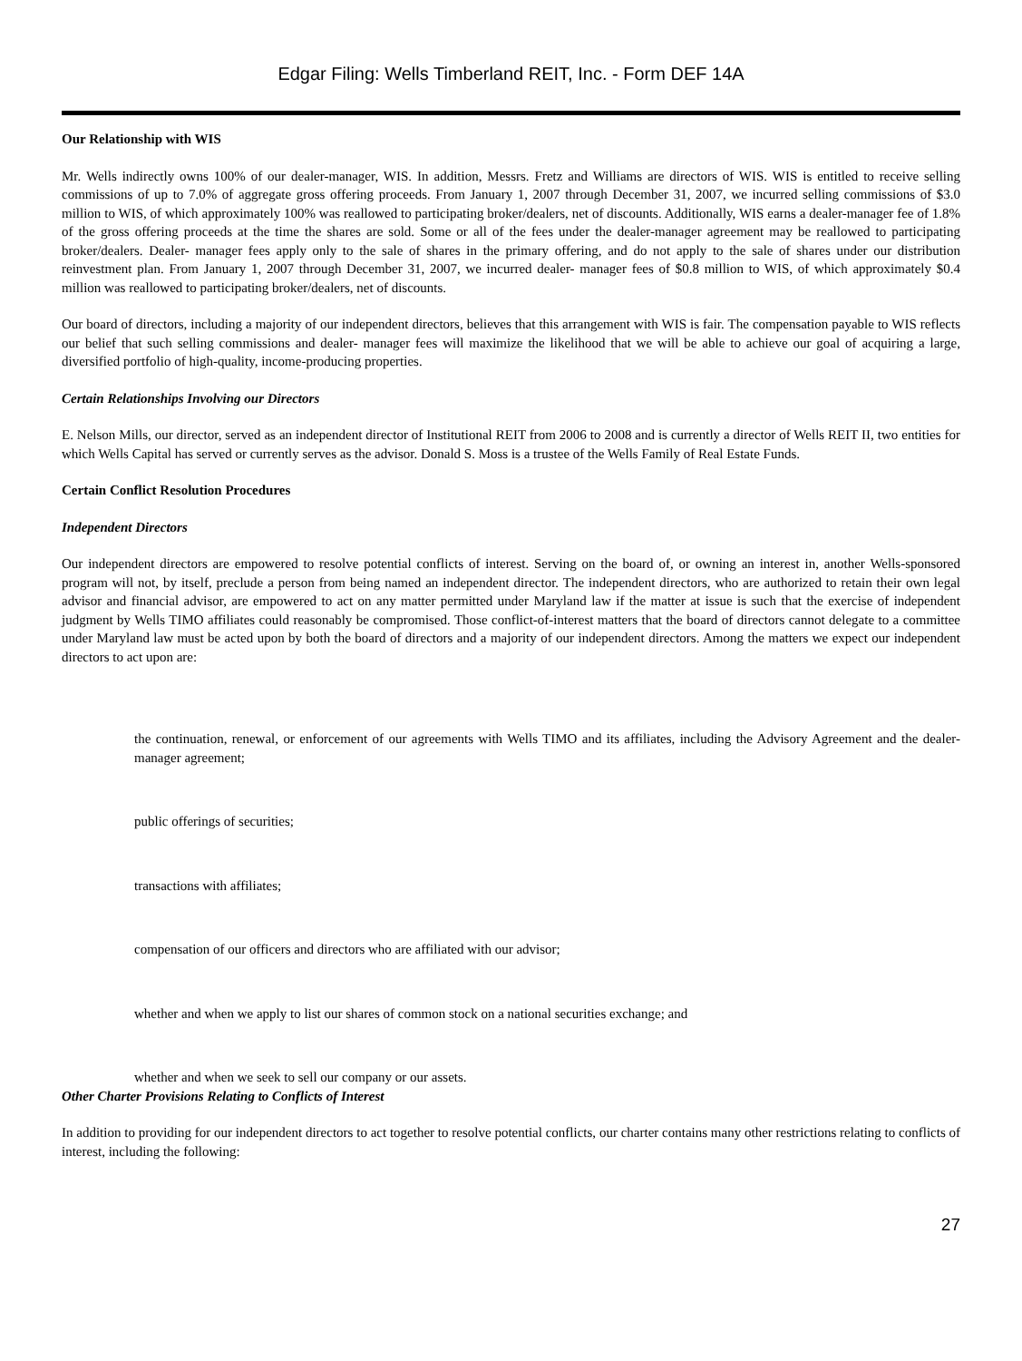Edgar Filing: Wells Timberland REIT, Inc. - Form DEF 14A
Our Relationship with WIS
Mr. Wells indirectly owns 100% of our dealer-manager, WIS. In addition, Messrs. Fretz and Williams are directors of WIS. WIS is entitled to receive selling commissions of up to 7.0% of aggregate gross offering proceeds. From January 1, 2007 through December 31, 2007, we incurred selling commissions of $3.0 million to WIS, of which approximately 100% was reallowed to participating broker/dealers, net of discounts. Additionally, WIS earns a dealer-manager fee of 1.8% of the gross offering proceeds at the time the shares are sold. Some or all of the fees under the dealer-manager agreement may be reallowed to participating broker/dealers. Dealer- manager fees apply only to the sale of shares in the primary offering, and do not apply to the sale of shares under our distribution reinvestment plan. From January 1, 2007 through December 31, 2007, we incurred dealer- manager fees of $0.8 million to WIS, of which approximately $0.4 million was reallowed to participating broker/dealers, net of discounts.
Our board of directors, including a majority of our independent directors, believes that this arrangement with WIS is fair. The compensation payable to WIS reflects our belief that such selling commissions and dealer- manager fees will maximize the likelihood that we will be able to achieve our goal of acquiring a large, diversified portfolio of high-quality, income-producing properties.
Certain Relationships Involving our Directors
E. Nelson Mills, our director, served as an independent director of Institutional REIT from 2006 to 2008 and is currently a director of Wells REIT II, two entities for which Wells Capital has served or currently serves as the advisor. Donald S. Moss is a trustee of the Wells Family of Real Estate Funds.
Certain Conflict Resolution Procedures
Independent Directors
Our independent directors are empowered to resolve potential conflicts of interest. Serving on the board of, or owning an interest in, another Wells-sponsored program will not, by itself, preclude a person from being named an independent director. The independent directors, who are authorized to retain their own legal advisor and financial advisor, are empowered to act on any matter permitted under Maryland law if the matter at issue is such that the exercise of independent judgment by Wells TIMO affiliates could reasonably be compromised. Those conflict-of-interest matters that the board of directors cannot delegate to a committee under Maryland law must be acted upon by both the board of directors and a majority of our independent directors. Among the matters we expect our independent directors to act upon are:
the continuation, renewal, or enforcement of our agreements with Wells TIMO and its affiliates, including the Advisory Agreement and the dealer-manager agreement;
public offerings of securities;
transactions with affiliates;
compensation of our officers and directors who are affiliated with our advisor;
whether and when we apply to list our shares of common stock on a national securities exchange; and
whether and when we seek to sell our company or our assets.
Other Charter Provisions Relating to Conflicts of Interest
In addition to providing for our independent directors to act together to resolve potential conflicts, our charter contains many other restrictions relating to conflicts of interest, including the following:
27